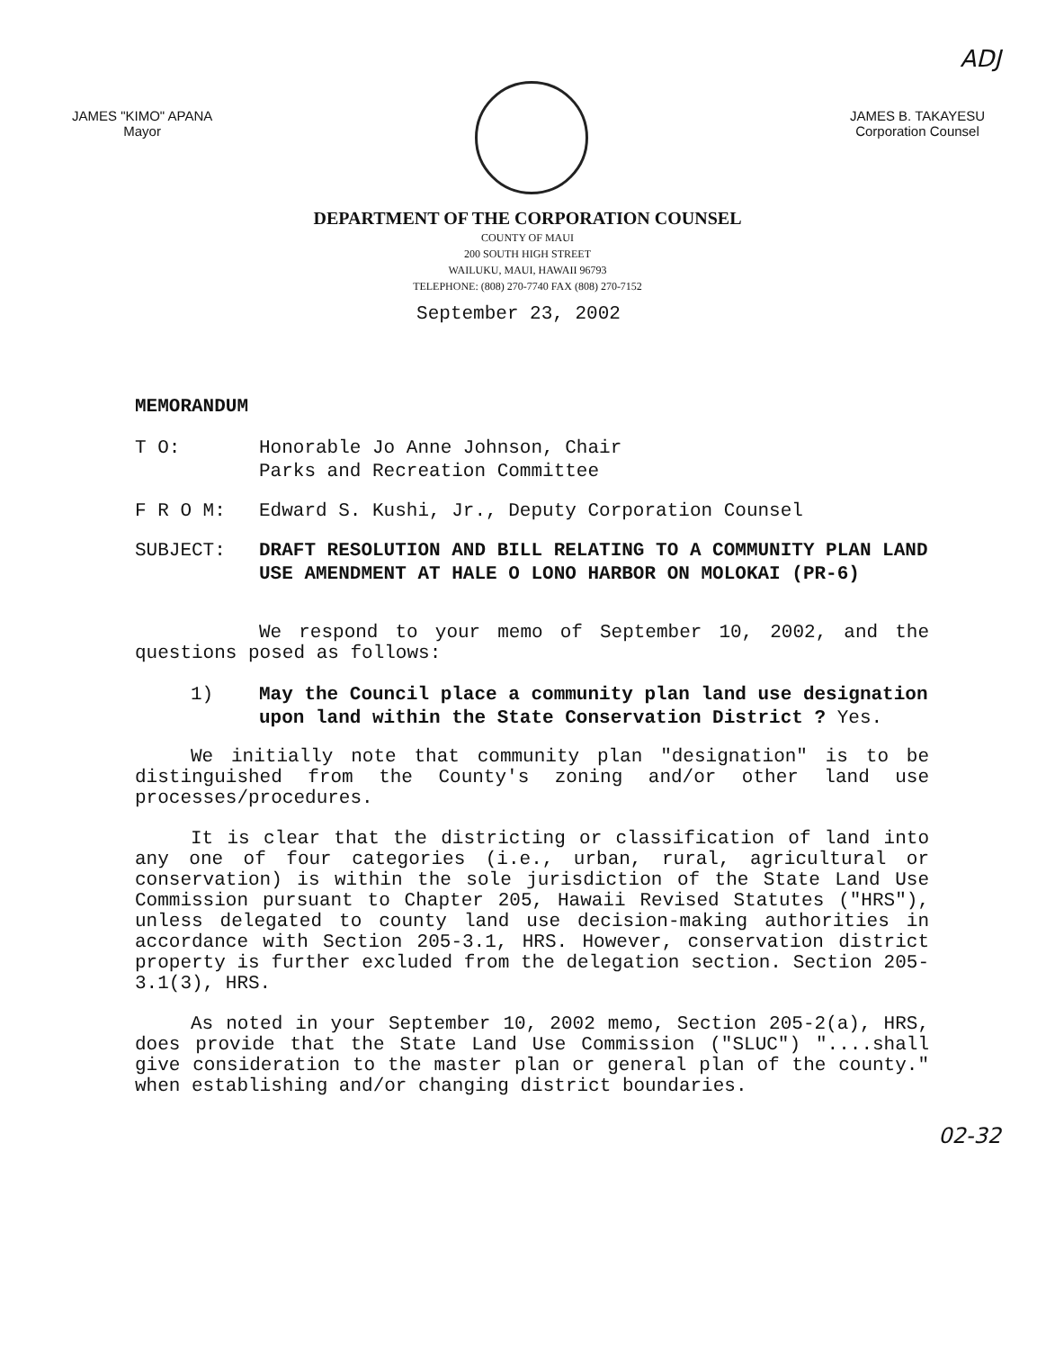ADJ
JAMES "KIMO" APANA
Mayor
JAMES B. TAKAYESU
Corporation Counsel
DEPARTMENT OF THE CORPORATION COUNSEL
COUNTY OF MAUI
200 SOUTH HIGH STREET
WAILUKU, MAUI, HAWAII 96793
TELEPHONE: (808) 270-7740 FAX (808) 270-7152
September 23, 2002
MEMORANDUM
T O: Honorable Jo Anne Johnson, Chair
Parks and Recreation Committee
F R O M: Edward S. Kushi, Jr., Deputy Corporation Counsel
SUBJECT: DRAFT RESOLUTION AND BILL RELATING TO A COMMUNITY PLAN LAND USE AMENDMENT AT HALE O LONO HARBOR ON MOLOKAI (PR-6)
We respond to your memo of September 10, 2002, and the questions posed as follows:
1) May the Council place a community plan land use designation upon land within the State Conservation District ? Yes.
We initially note that community plan "designation" is to be distinguished from the County's zoning and/or other land use processes/procedures.
It is clear that the districting or classification of land into any one of four categories (i.e., urban, rural, agricultural or conservation) is within the sole jurisdiction of the State Land Use Commission pursuant to Chapter 205, Hawaii Revised Statutes ("HRS"), unless delegated to county land use decision-making authorities in accordance with Section 205-3.1, HRS. However, conservation district property is further excluded from the delegation section. Section 205-3.1(3), HRS.
As noted in your September 10, 2002 memo, Section 205-2(a), HRS, does provide that the State Land Use Commission ("SLUC") "....shall give consideration to the master plan or general plan of the county." when establishing and/or changing district boundaries.
02-32